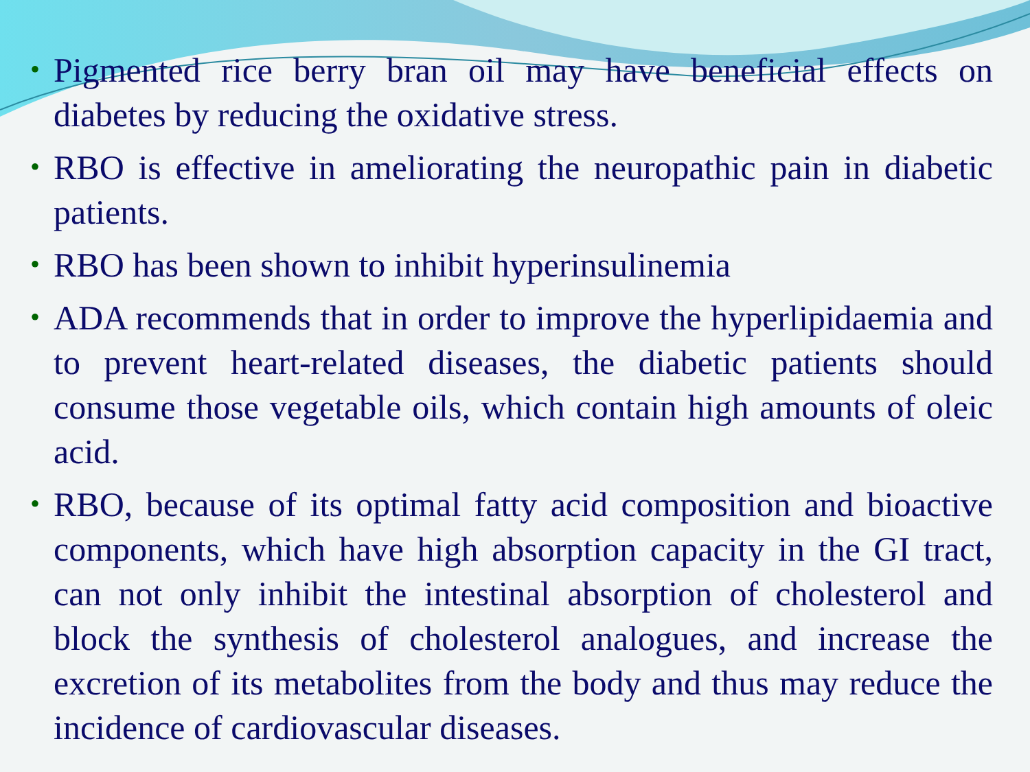• Pigmented rice berry bran oil may have beneficial effects on diabetes by reducing the oxidative stress.
• RBO is effective in ameliorating the neuropathic pain in diabetic patients.
• RBO has been shown to inhibit hyperinsulinemia
• ADA recommends that in order to improve the hyperlipidaemia and to prevent heart-related diseases, the diabetic patients should consume those vegetable oils, which contain high amounts of oleic acid.
• RBO, because of its optimal fatty acid composition and bioactive components, which have high absorption capacity in the GI tract, can not only inhibit the intestinal absorption of cholesterol and block the synthesis of cholesterol analogues, and increase the excretion of its metabolites from the body and thus may reduce the incidence of cardiovascular diseases.